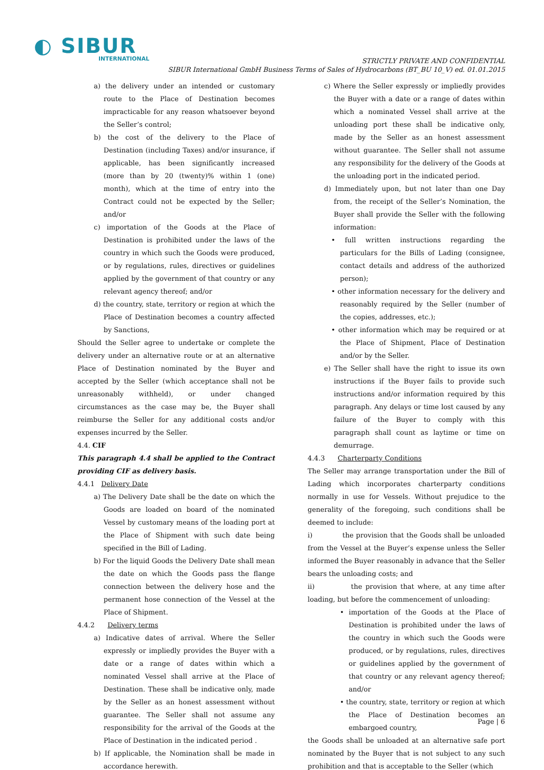◐ SIBUR
INTERNATIONAL
STRICTLY PRIVATE AND CONFIDENTIAL
SIBUR International GmbH Business Terms of Sales of Hydrocarbons (BT_BU 10_V) ed. 01.01.2015
a) the delivery under an intended or customary route to the Place of Destination becomes impracticable for any reason whatsoever beyond the Seller’s control;
b) the cost of the delivery to the Place of Destination (including Taxes) and/or insurance, if applicable, has been significantly increased (more than by 20 (twenty)% within 1 (one) month), which at the time of entry into the Contract could not be expected by the Seller; and/or
c) importation of the Goods at the Place of Destination is prohibited under the laws of the country in which such the Goods were produced, or by regulations, rules, directives or guidelines applied by the government of that country or any relevant agency thereof; and/or
d) the country, state, territory or region at which the Place of Destination becomes a country affected by Sanctions,
Should the Seller agree to undertake or complete the delivery under an alternative route or at an alternative Place of Destination nominated by the Buyer and accepted by the Seller (which acceptance shall not be unreasonably withheld), or under changed circumstances as the case may be, the Buyer shall reimburse the Seller for any additional costs and/or expenses incurred by the Seller.
4.4. CIF
This paragraph 4.4 shall be applied to the Contract providing CIF as delivery basis.
4.4.1 Delivery Date
a) The Delivery Date shall be the date on which the Goods are loaded on board of the nominated Vessel by customary means of the loading port at the Place of Shipment with such date being specified in the Bill of Lading.
b) For the liquid Goods the Delivery Date shall mean the date on which the Goods pass the flange connection between the delivery hose and the permanent hose connection of the Vessel at the Place of Shipment.
4.4.2 Delivery terms
a) Indicative dates of arrival. Where the Seller expressly or impliedly provides the Buyer with a date or a range of dates within which a nominated Vessel shall arrive at the Place of Destination. These shall be indicative only, made by the Seller as an honest assessment without guarantee. The Seller shall not assume any responsibility for the arrival of the Goods at the Place of Destination in the indicated period .
b) If applicable, the Nomination shall be made in accordance herewith.
c) Where the Seller expressly or impliedly provides the Buyer with a date or a range of dates within which a nominated Vessel shall arrive at the unloading port these shall be indicative only, made by the Seller as an honest assessment without guarantee. The Seller shall not assume any responsibility for the delivery of the Goods at the unloading port in the indicated period.
d) Immediately upon, but not later than one Day from, the receipt of the Seller’s Nomination, the Buyer shall provide the Seller with the following information:
• full written instructions regarding the particulars for the Bills of Lading (consignee, contact details and address of the authorized person);
• other information necessary for the delivery and reasonably required by the Seller (number of the copies, addresses, etc.);
• other information which may be required or at the Place of Shipment, Place of Destination and/or by the Seller.
e) The Seller shall have the right to issue its own instructions if the Buyer fails to provide such instructions and/or information required by this paragraph. Any delays or time lost caused by any failure of the Buyer to comply with this paragraph shall count as laytime or time on demurrage.
4.4.3 Charterparty Conditions
The Seller may arrange transportation under the Bill of Lading which incorporates charterparty conditions normally in use for Vessels. Without prejudice to the generality of the foregoing, such conditions shall be deemed to include:
i) the provision that the Goods shall be unloaded from the Vessel at the Buyer’s expense unless the Seller informed the Buyer reasonably in advance that the Seller bears the unloading costs; and
ii) the provision that where, at any time after loading, but before the commencement of unloading:
• importation of the Goods at the Place of Destination is prohibited under the laws of the country in which such the Goods were produced, or by regulations, rules, directives or guidelines applied by the government of that country or any relevant agency thereof; and/or
• the country, state, territory or region at which the Place of Destination becomes an embargoed country,
the Goods shall be unloaded at an alternative safe port nominated by the Buyer that is not subject to any such prohibition and that is acceptable to the Seller (which
Page | 6